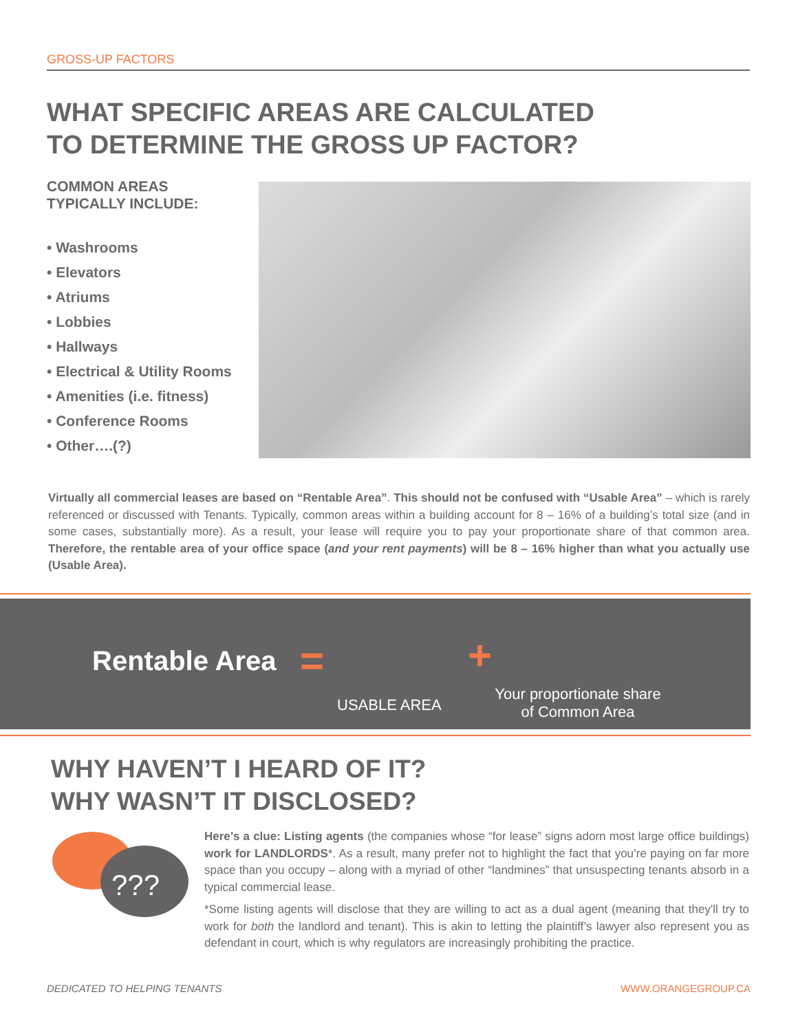GROSS-UP FACTORS
WHAT SPECIFIC AREAS ARE CALCULATED
TO DETERMINE THE GROSS UP FACTOR?
COMMON AREAS
TYPICALLY INCLUDE:
• Washrooms
• Elevators
• Atriums
• Lobbies
• Hallways
• Electrical & Utility Rooms
• Amenities (i.e. fitness)
• Conference Rooms
• Other….(?)
Virtually all commercial leases are based on “Rentable Area”. This should not be confused with “Usable Area” – which is rarely referenced or discussed with Tenants. Typically, common areas within a building account for 8 – 16% of a building’s total size (and in some cases, substantially more). As a result, your lease will require you to pay your proportionate share of that common area. Therefore, the rentable area of your office space (and your rent payments) will be 8 – 16% higher than what you actually use (Usable Area).
Rentable Area = +
USABLE AREA
Your proportionate share of Common Area
WHY HAVEN’T I HEARD OF IT?
WHY WASN’T IT DISCLOSED?
???
Here’s a clue: Listing agents (the companies whose “for lease” signs adorn most large office buildings) work for LANDLORDS*. As a result, many prefer not to highlight the fact that you’re paying on far more space than you occupy – along with a myriad of other “landmines” that unsuspecting tenants absorb in a typical commercial lease.
*Some listing agents will disclose that they are willing to act as a dual agent (meaning that they'll try to work for both the landlord and tenant). This is akin to letting the plaintiff’s lawyer also represent you as defendant in court, which is why regulators are increasingly prohibiting the practice.
DEDICATED TO HELPING TENANTS WWW.ORANGEGROUP.CA